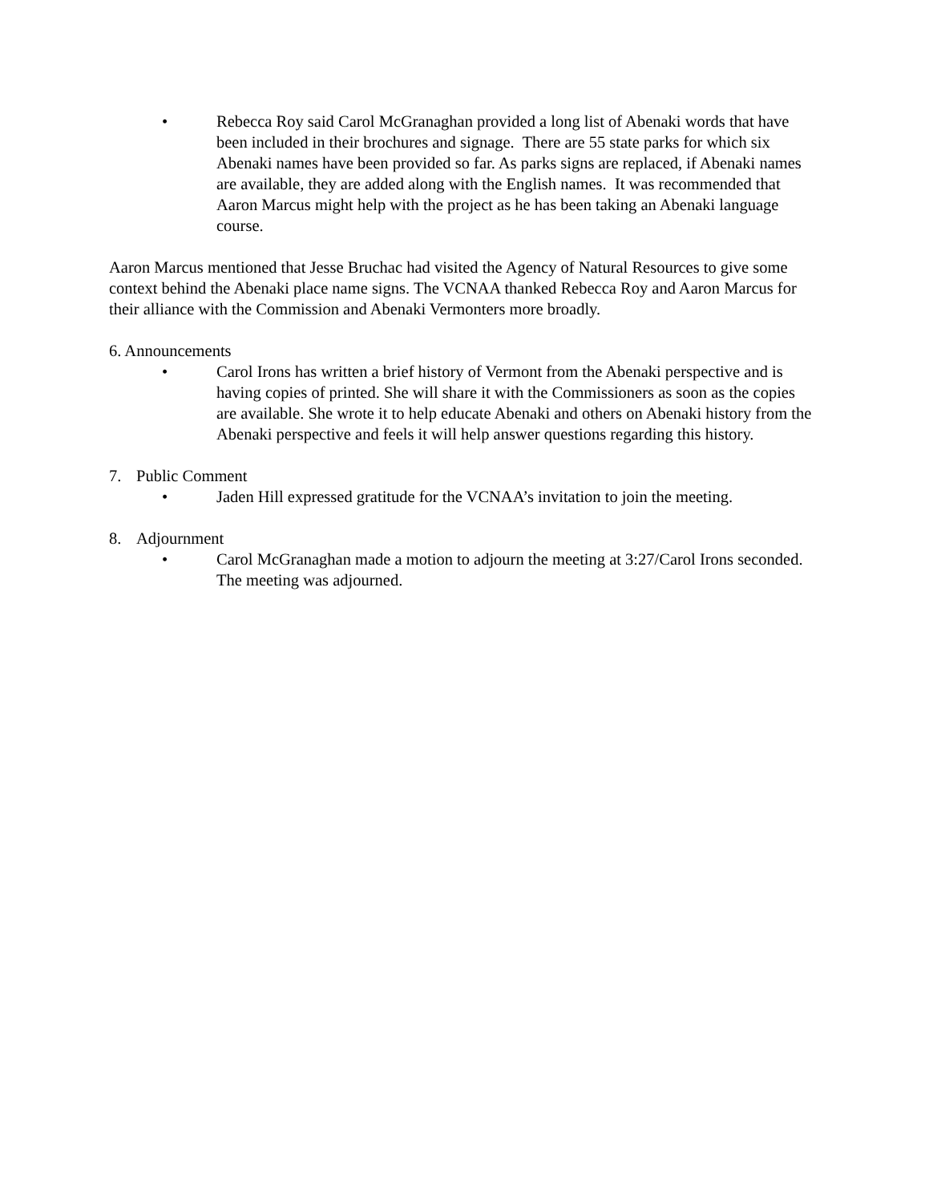• Rebecca Roy said Carol McGranaghan provided a long list of Abenaki words that have been included in their brochures and signage. There are 55 state parks for which six Abenaki names have been provided so far. As parks signs are replaced, if Abenaki names are available, they are added along with the English names. It was recommended that Aaron Marcus might help with the project as he has been taking an Abenaki language course.
Aaron Marcus mentioned that Jesse Bruchac had visited the Agency of Natural Resources to give some context behind the Abenaki place name signs. The VCNAA thanked Rebecca Roy and Aaron Marcus for their alliance with the Commission and Abenaki Vermonters more broadly.
6. Announcements
• Carol Irons has written a brief history of Vermont from the Abenaki perspective and is having copies of printed. She will share it with the Commissioners as soon as the copies are available. She wrote it to help educate Abenaki and others on Abenaki history from the Abenaki perspective and feels it will help answer questions regarding this history.
7. Public Comment
• Jaden Hill expressed gratitude for the VCNAA’s invitation to join the meeting.
8. Adjournment
• Carol McGranaghan made a motion to adjourn the meeting at 3:27/Carol Irons seconded. The meeting was adjourned.